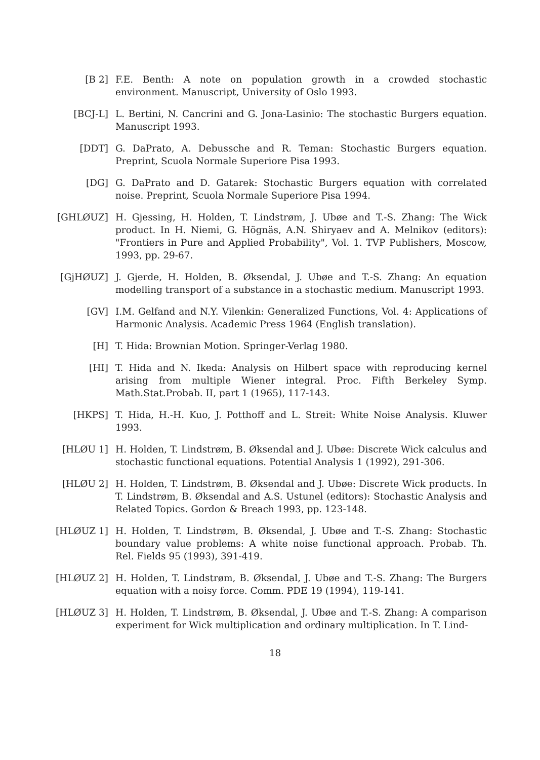[B 2] F.E. Benth: A note on population growth in a crowded stochastic environment. Manuscript, University of Oslo 1993.
[BCJ-L] L. Bertini, N. Cancrini and G. Jona-Lasinio: The stochastic Burgers equation. Manuscript 1993.
[DDT] G. DaPrato, A. Debussche and R. Teman: Stochastic Burgers equation. Preprint, Scuola Normale Superiore Pisa 1993.
[DG] G. DaPrato and D. Gatarek: Stochastic Burgers equation with correlated noise. Preprint, Scuola Normale Superiore Pisa 1994.
[GHLØUZ] H. Gjessing, H. Holden, T. Lindstrøm, J. Ubøe and T.-S. Zhang: The Wick product. In H. Niemi, G. Högnäs, A.N. Shiryaev and A. Melnikov (editors): "Frontiers in Pure and Applied Probability", Vol. 1. TVP Publishers, Moscow, 1993, pp. 29-67.
[GjHØUZ] J. Gjerde, H. Holden, B. Øksendal, J. Ubøe and T.-S. Zhang: An equation modelling transport of a substance in a stochastic medium. Manuscript 1993.
[GV] I.M. Gelfand and N.Y. Vilenkin: Generalized Functions, Vol. 4: Applications of Harmonic Analysis. Academic Press 1964 (English translation).
[H] T. Hida: Brownian Motion. Springer-Verlag 1980.
[HI] T. Hida and N. Ikeda: Analysis on Hilbert space with reproducing kernel arising from multiple Wiener integral. Proc. Fifth Berkeley Symp. Math.Stat.Probab. II, part 1 (1965), 117-143.
[HKPS] T. Hida, H.-H. Kuo, J. Potthoff and L. Streit: White Noise Analysis. Kluwer 1993.
[HLØU 1] H. Holden, T. Lindstrøm, B. Øksendal and J. Ubøe: Discrete Wick calculus and stochastic functional equations. Potential Analysis 1 (1992), 291-306.
[HLØU 2] H. Holden, T. Lindstrøm, B. Øksendal and J. Ubøe: Discrete Wick products. In T. Lindstrøm, B. Øksendal and A.S. Ustunel (editors): Stochastic Analysis and Related Topics. Gordon & Breach 1993, pp. 123-148.
[HLØUZ 1] H. Holden, T. Lindstrøm, B. Øksendal, J. Ubøe and T.-S. Zhang: Stochastic boundary value problems: A white noise functional approach. Probab. Th. Rel. Fields 95 (1993), 391-419.
[HLØUZ 2] H. Holden, T. Lindstrøm, B. Øksendal, J. Ubøe and T.-S. Zhang: The Burgers equation with a noisy force. Comm. PDE 19 (1994), 119-141.
[HLØUZ 3] H. Holden, T. Lindstrøm, B. Øksendal, J. Ubøe and T.-S. Zhang: A comparison experiment for Wick multiplication and ordinary multiplication. In T. Lind-
18